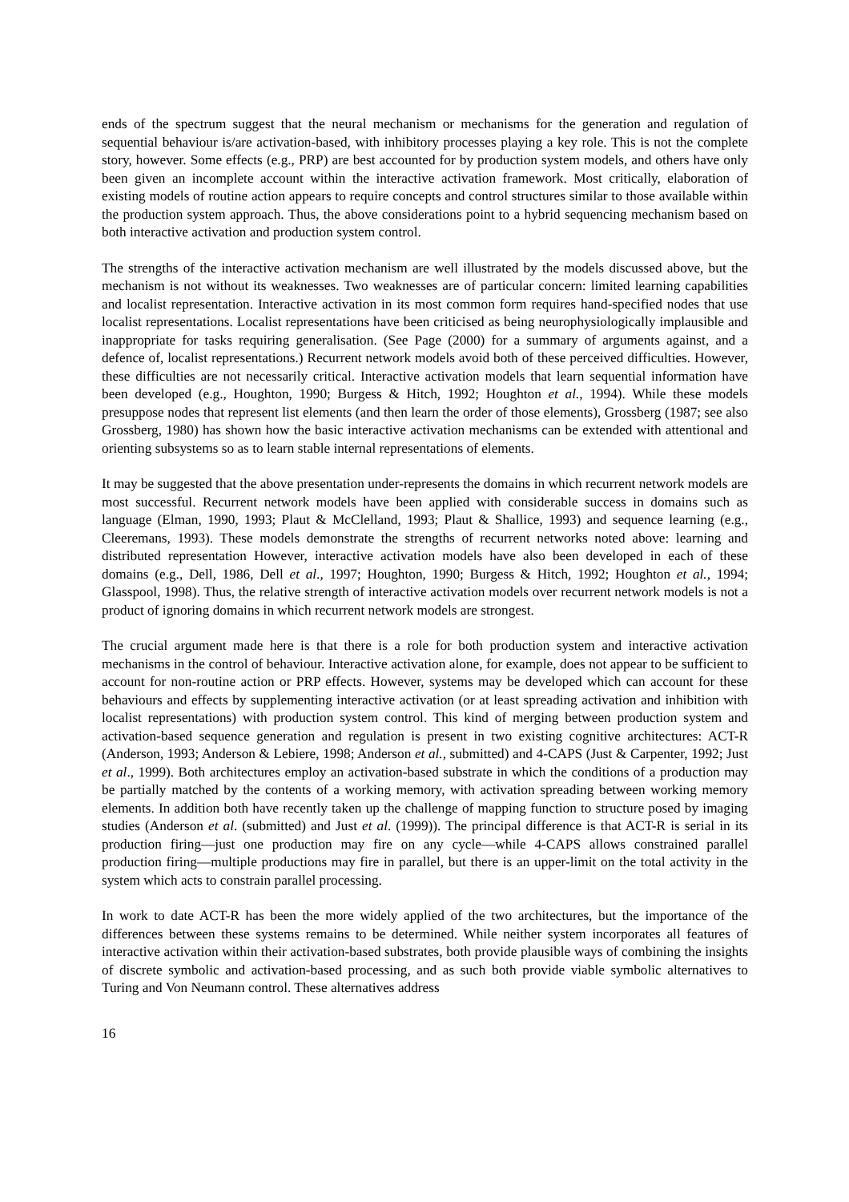ends of the spectrum suggest that the neural mechanism or mechanisms for the generation and regulation of sequential behaviour is/are activation-based, with inhibitory processes playing a key role. This is not the complete story, however. Some effects (e.g., PRP) are best accounted for by production system models, and others have only been given an incomplete account within the interactive activation framework. Most critically, elaboration of existing models of routine action appears to require concepts and control structures similar to those available within the production system approach. Thus, the above considerations point to a hybrid sequencing mechanism based on both interactive activation and production system control.
The strengths of the interactive activation mechanism are well illustrated by the models discussed above, but the mechanism is not without its weaknesses. Two weaknesses are of particular concern: limited learning capabilities and localist representation. Interactive activation in its most common form requires hand-specified nodes that use localist representations. Localist representations have been criticised as being neurophysiologically implausible and inappropriate for tasks requiring generalisation. (See Page (2000) for a summary of arguments against, and a defence of, localist representations.) Recurrent network models avoid both of these perceived difficulties. However, these difficulties are not necessarily critical. Interactive activation models that learn sequential information have been developed (e.g., Houghton, 1990; Burgess & Hitch, 1992; Houghton et al., 1994). While these models presuppose nodes that represent list elements (and then learn the order of those elements), Grossberg (1987; see also Grossberg, 1980) has shown how the basic interactive activation mechanisms can be extended with attentional and orienting subsystems so as to learn stable internal representations of elements.
It may be suggested that the above presentation under-represents the domains in which recurrent network models are most successful. Recurrent network models have been applied with considerable success in domains such as language (Elman, 1990, 1993; Plaut & McClelland, 1993; Plaut & Shallice, 1993) and sequence learning (e.g., Cleeremans, 1993). These models demonstrate the strengths of recurrent networks noted above: learning and distributed representation However, interactive activation models have also been developed in each of these domains (e.g., Dell, 1986, Dell et al., 1997; Houghton, 1990; Burgess & Hitch, 1992; Houghton et al., 1994; Glasspool, 1998). Thus, the relative strength of interactive activation models over recurrent network models is not a product of ignoring domains in which recurrent network models are strongest.
The crucial argument made here is that there is a role for both production system and interactive activation mechanisms in the control of behaviour. Interactive activation alone, for example, does not appear to be sufficient to account for non-routine action or PRP effects. However, systems may be developed which can account for these behaviours and effects by supplementing interactive activation (or at least spreading activation and inhibition with localist representations) with production system control. This kind of merging between production system and activation-based sequence generation and regulation is present in two existing cognitive architectures: ACT-R (Anderson, 1993; Anderson & Lebiere, 1998; Anderson et al., submitted) and 4-CAPS (Just & Carpenter, 1992; Just et al., 1999). Both architectures employ an activation-based substrate in which the conditions of a production may be partially matched by the contents of a working memory, with activation spreading between working memory elements. In addition both have recently taken up the challenge of mapping function to structure posed by imaging studies (Anderson et al. (submitted) and Just et al. (1999)). The principal difference is that ACT-R is serial in its production firing—just one production may fire on any cycle—while 4-CAPS allows constrained parallel production firing—multiple productions may fire in parallel, but there is an upper-limit on the total activity in the system which acts to constrain parallel processing.
In work to date ACT-R has been the more widely applied of the two architectures, but the importance of the differences between these systems remains to be determined. While neither system incorporates all features of interactive activation within their activation-based substrates, both provide plausible ways of combining the insights of discrete symbolic and activation-based processing, and as such both provide viable symbolic alternatives to Turing and Von Neumann control. These alternatives address
16